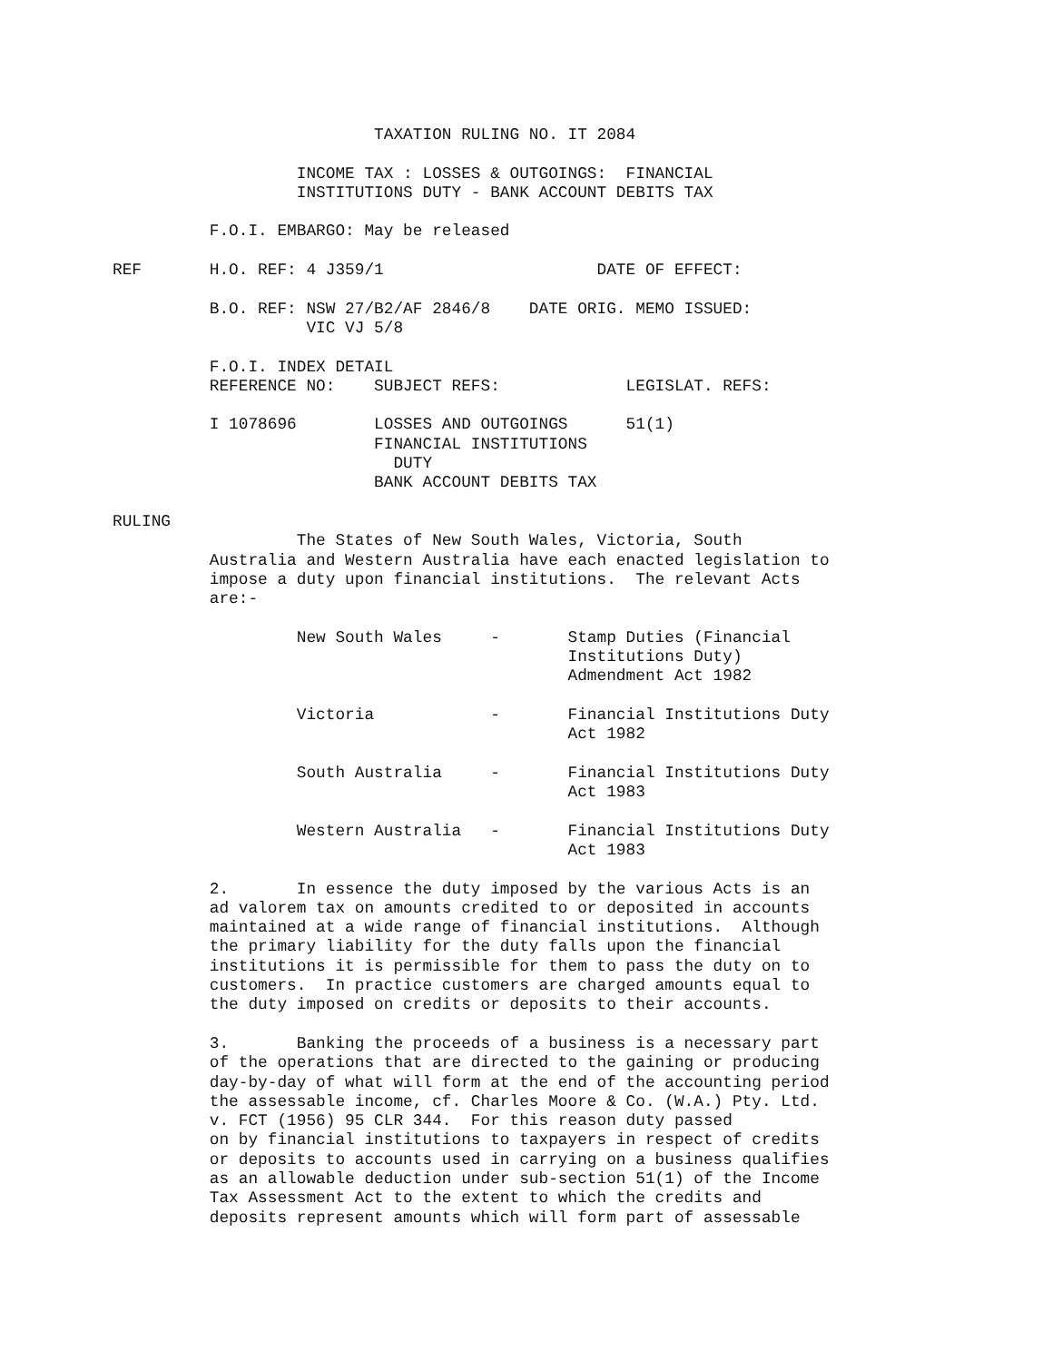TAXATION RULING NO. IT 2084

                   INCOME TAX : LOSSES & OUTGOINGS:  FINANCIAL
                   INSTITUTIONS DUTY - BANK ACCOUNT DEBITS TAX

          F.O.I. EMBARGO: May be released

REF       H.O. REF: 4 J359/1                      DATE OF EFFECT:

          B.O. REF: NSW 27/B2/AF 2846/8    DATE ORIG. MEMO ISSUED:
                    VIC VJ 5/8

          F.O.I. INDEX DETAIL
          REFERENCE NO:    SUBJECT REFS:             LEGISLAT. REFS:

          I 1078696        LOSSES AND OUTGOINGS      51(1)
                           FINANCIAL INSTITUTIONS
                             DUTY
                           BANK ACCOUNT DEBITS TAX

RULING
                   The States of New South Wales, Victoria, South
          Australia and Western Australia have each enacted legislation to
          impose a duty upon financial institutions.  The relevant Acts
          are:-

                   New South Wales     -       Stamp Duties (Financial
                                               Institutions Duty)
                                               Admendment Act 1982

                   Victoria            -       Financial Institutions Duty
                                               Act 1982

                   South Australia     -       Financial Institutions Duty
                                               Act 1983

                   Western Australia   -       Financial Institutions Duty
                                               Act 1983

          2.       In essence the duty imposed by the various Acts is an
          ad valorem tax on amounts credited to or deposited in accounts
          maintained at a wide range of financial institutions.  Although
          the primary liability for the duty falls upon the financial
          institutions it is permissible for them to pass the duty on to
          customers.  In practice customers are charged amounts equal to
          the duty imposed on credits or deposits to their accounts.

          3.       Banking the proceeds of a business is a necessary part
          of the operations that are directed to the gaining or producing
          day-by-day of what will form at the end of the accounting period
          the assessable income, cf. Charles Moore & Co. (W.A.) Pty. Ltd.
          v. FCT (1956) 95 CLR 344.  For this reason duty passed
          on by financial institutions to taxpayers in respect of credits
          or deposits to accounts used in carrying on a business qualifies
          as an allowable deduction under sub-section 51(1) of the Income
          Tax Assessment Act to the extent to which the credits and
          deposits represent amounts which will form part of assessable